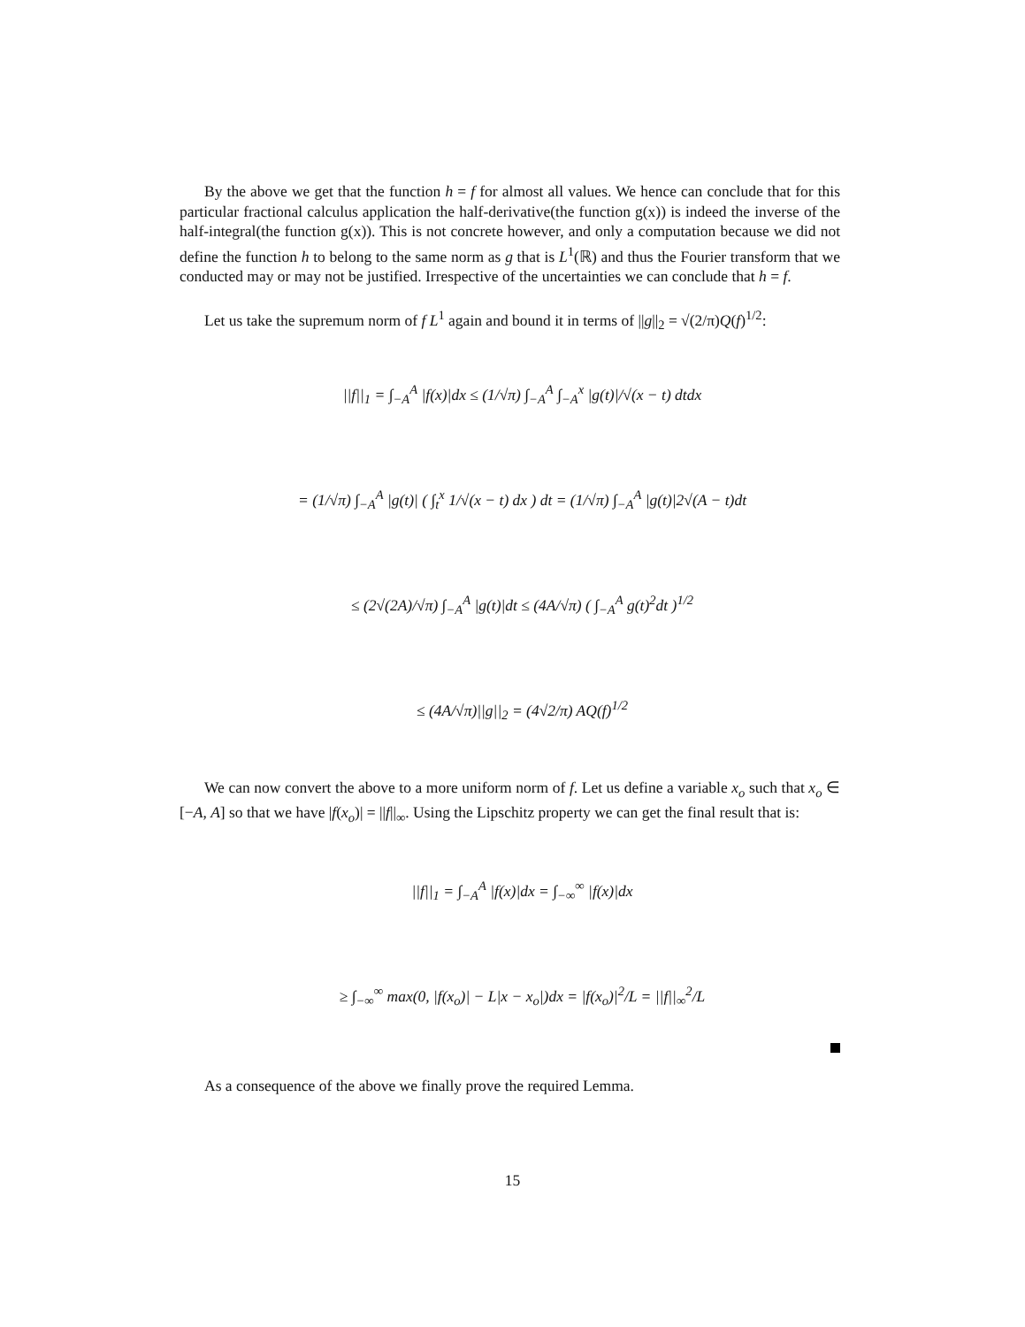By the above we get that the function h = f for almost all values. We hence can conclude that for this particular fractional calculus application the half-derivative(the function g(x)) is indeed the inverse of the half-integral(the function g(x)). This is not concrete however, and only a computation because we did not define the function h to belong to the same norm as g that is L<sup>1</sup>(ℝ) and thus the Fourier transform that we conducted may or may not be justified. Irrespective of the uncertainties we can conclude that h = f.
Let us take the supremum norm of f L<sup>1</sup> again and bound it in terms of ||g||<sub>2</sub> = √(2/π)Q(f)<sup>1/2</sup>:
||f||<sub>1</sub> = ∫<sub>−A</sub><sup>A</sup> |f(x)|dx ≤ (1/√π) ∫<sub>−A</sub><sup>A</sup> ∫<sub>−A</sub><sup>x</sup> |g(t)|/√(x − t) dtdx
= (1/√π) ∫<sub>−A</sub><sup>A</sup> |g(t)| ( ∫<sub>t</sub><sup>x</sup> 1/√(x − t) dx ) dt = (1/√π) ∫<sub>−A</sub><sup>A</sup> |g(t)|2√(A − t)dt
≤ (2√(2A)/√π) ∫<sub>−A</sub><sup>A</sup> |g(t)|dt ≤ (4A/√π) ( ∫<sub>−A</sub><sup>A</sup> g(t)<sup>2</sup>dt )<sup>1/2</sup>
≤ (4A/√π)||g||<sub>2</sub> = (4√2/π) AQ(f)<sup>1/2</sup>
We can now convert the above to a more uniform norm of f. Let us define a variable x<sub>o</sub> such that x<sub>o</sub> ∈ [−A, A] so that we have |f(x<sub>o</sub>)| = ||f||<sub>∞</sub>. Using the Lipschitz property we can get the final result that is:
||f||<sub>1</sub> = ∫<sub>−A</sub><sup>A</sup> |f(x)|dx = ∫<sub>−∞</sub><sup>∞</sup> |f(x)|dx
≥ ∫<sub>−∞</sub><sup>∞</sup> max(0, |f(x<sub>o</sub>)| − L|x − x<sub>o</sub>|)dx = |f(x<sub>o</sub>)|<sup>2</sup>/L = ||f||<sub>∞</sub><sup>2</sup>/L
As a consequence of the above we finally prove the required Lemma.
15